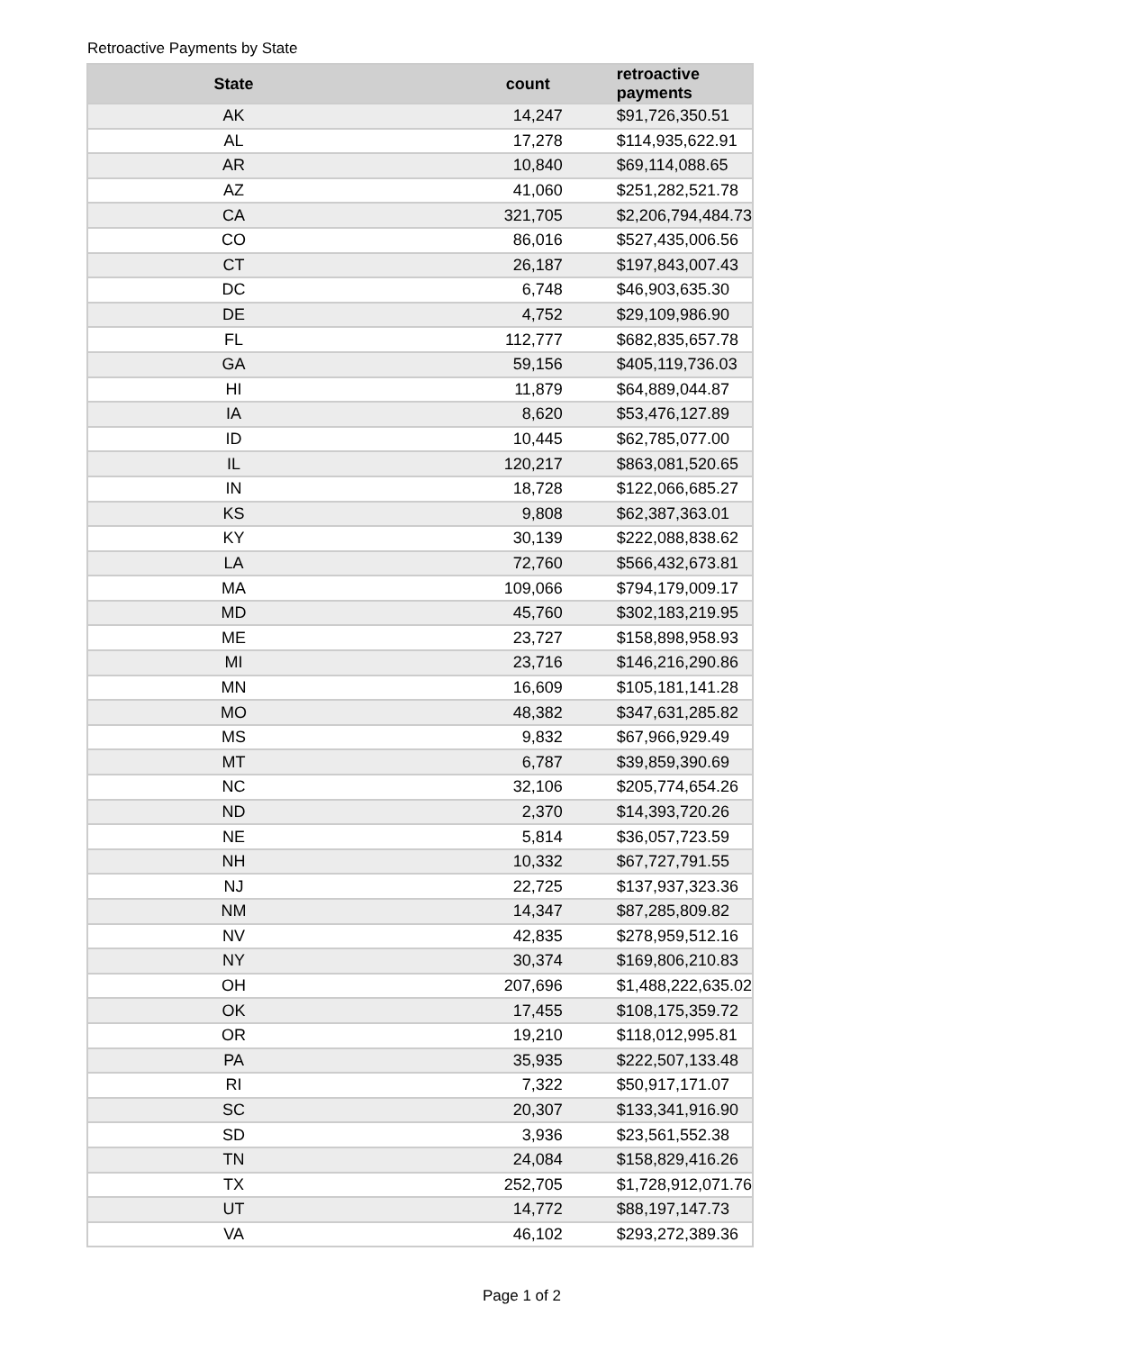Retroactive Payments by State
| State | count | retroactive payments |
| --- | --- | --- |
| AK | 14,247 | $91,726,350.51 |
| AL | 17,278 | $114,935,622.91 |
| AR | 10,840 | $69,114,088.65 |
| AZ | 41,060 | $251,282,521.78 |
| CA | 321,705 | $2,206,794,484.73 |
| CO | 86,016 | $527,435,006.56 |
| CT | 26,187 | $197,843,007.43 |
| DC | 6,748 | $46,903,635.30 |
| DE | 4,752 | $29,109,986.90 |
| FL | 112,777 | $682,835,657.78 |
| GA | 59,156 | $405,119,736.03 |
| HI | 11,879 | $64,889,044.87 |
| IA | 8,620 | $53,476,127.89 |
| ID | 10,445 | $62,785,077.00 |
| IL | 120,217 | $863,081,520.65 |
| IN | 18,728 | $122,066,685.27 |
| KS | 9,808 | $62,387,363.01 |
| KY | 30,139 | $222,088,838.62 |
| LA | 72,760 | $566,432,673.81 |
| MA | 109,066 | $794,179,009.17 |
| MD | 45,760 | $302,183,219.95 |
| ME | 23,727 | $158,898,958.93 |
| MI | 23,716 | $146,216,290.86 |
| MN | 16,609 | $105,181,141.28 |
| MO | 48,382 | $347,631,285.82 |
| MS | 9,832 | $67,966,929.49 |
| MT | 6,787 | $39,859,390.69 |
| NC | 32,106 | $205,774,654.26 |
| ND | 2,370 | $14,393,720.26 |
| NE | 5,814 | $36,057,723.59 |
| NH | 10,332 | $67,727,791.55 |
| NJ | 22,725 | $137,937,323.36 |
| NM | 14,347 | $87,285,809.82 |
| NV | 42,835 | $278,959,512.16 |
| NY | 30,374 | $169,806,210.83 |
| OH | 207,696 | $1,488,222,635.02 |
| OK | 17,455 | $108,175,359.72 |
| OR | 19,210 | $118,012,995.81 |
| PA | 35,935 | $222,507,133.48 |
| RI | 7,322 | $50,917,171.07 |
| SC | 20,307 | $133,341,916.90 |
| SD | 3,936 | $23,561,552.38 |
| TN | 24,084 | $158,829,416.26 |
| TX | 252,705 | $1,728,912,071.76 |
| UT | 14,772 | $88,197,147.73 |
| VA | 46,102 | $293,272,389.36 |
Page 1 of 2